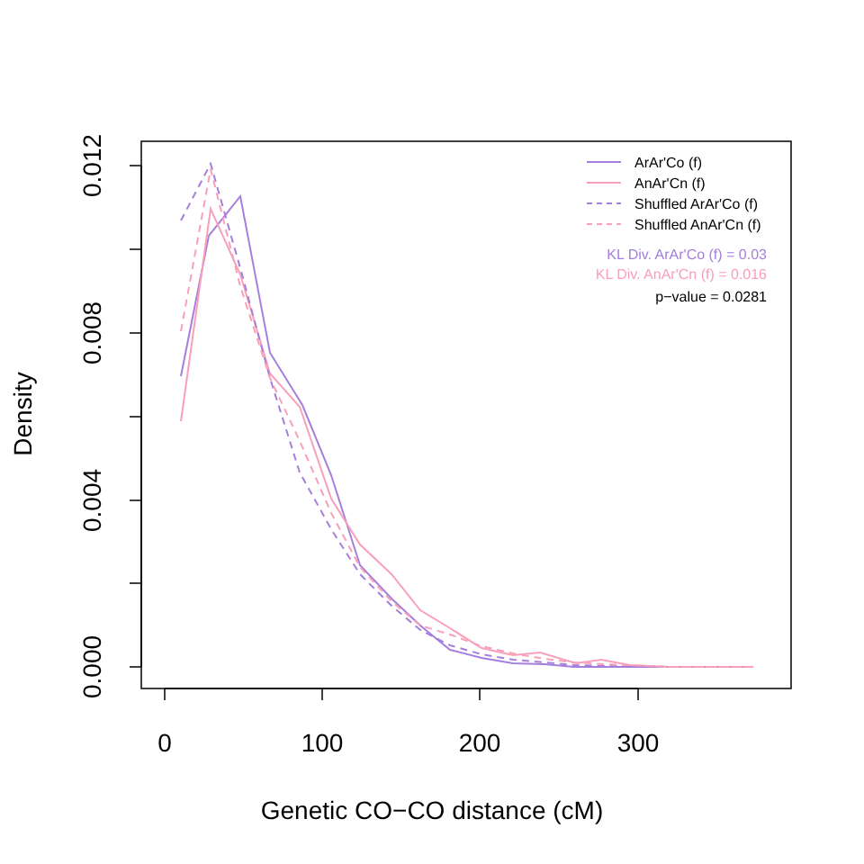0
100
200
300
Genetic CO−CO distance (cM)
0.000
0.004
0.008
0.012
Density
ArAr'Co (f)
AnAr'Cn (f)
Shuffled ArAr'Co (f)
Shuffled AnAr'Cn (f)
KL Div. ArAr'Co (f) = 0.03
KL Div. AnAr'Cn (f) = 0.016
p−value = 0.0281